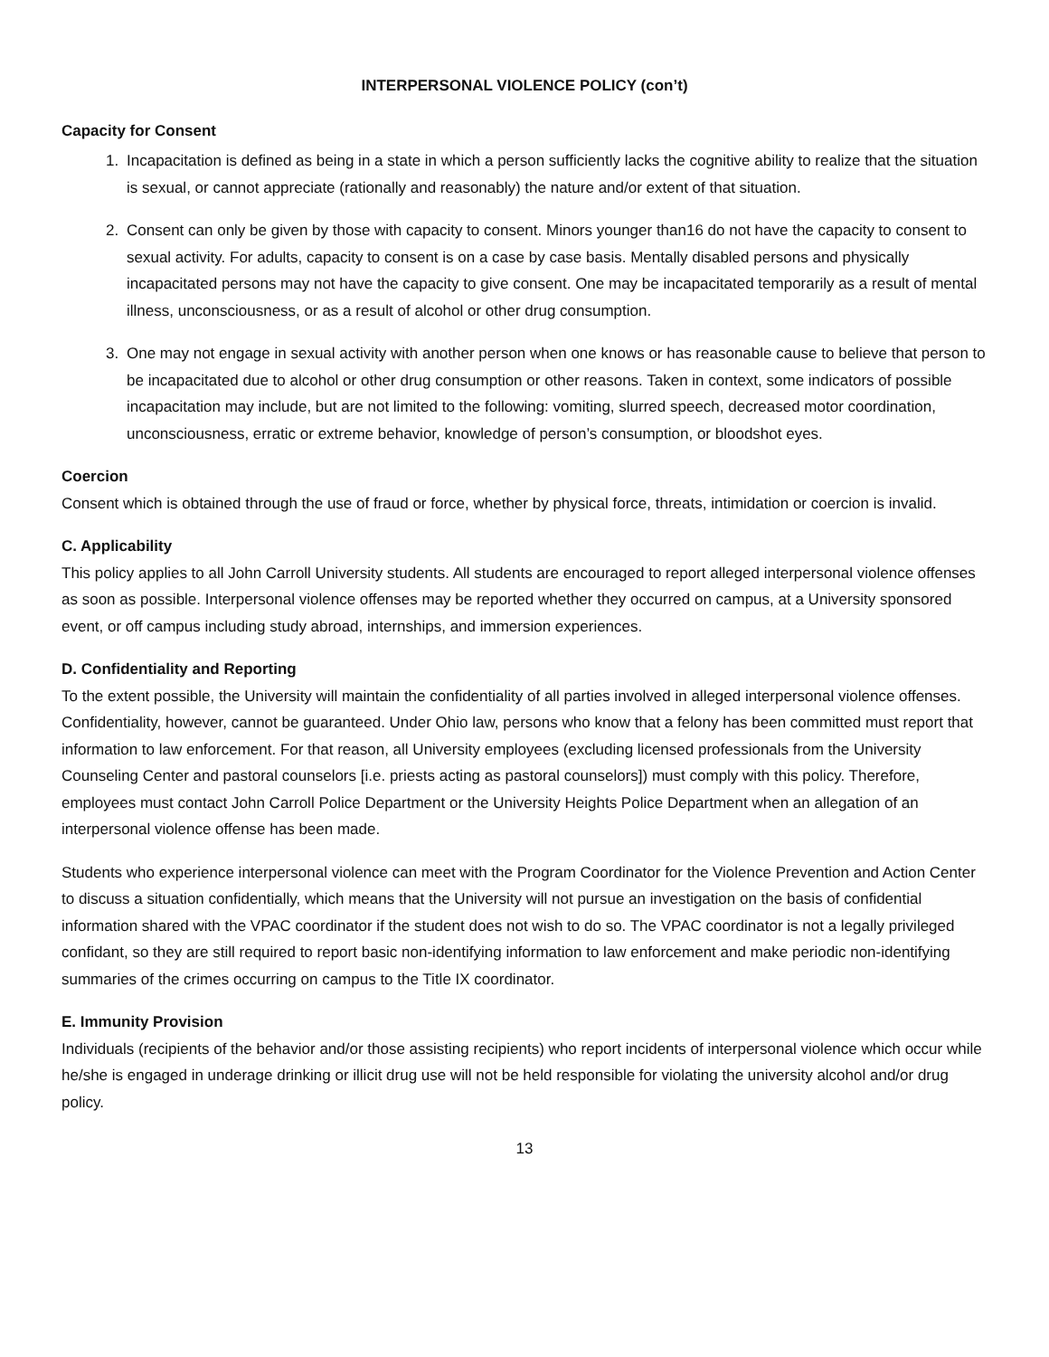INTERPERSONAL VIOLENCE POLICY (con’t)
Capacity for Consent
1. Incapacitation is defined as being in a state in which a person sufficiently lacks the cognitive ability to realize that the situation is sexual, or cannot appreciate (rationally and reasonably) the nature and/or extent of that situation.
2. Consent can only be given by those with capacity to consent. Minors younger than16 do not have the capacity to consent to sexual activity. For adults, capacity to consent is on a case by case basis. Mentally disabled persons and physically incapacitated persons may not have the capacity to give consent. One may be incapacitated temporarily as a result of mental illness, unconsciousness, or as a result of alcohol or other drug consumption.
3. One may not engage in sexual activity with another person when one knows or has reasonable cause to believe that person to be incapacitated due to alcohol or other drug consumption or other reasons. Taken in context, some indicators of possible incapacitation may include, but are not limited to the following: vomiting, slurred speech, decreased motor coordination, unconsciousness, erratic or extreme behavior, knowledge of person’s consumption, or bloodshot eyes.
Coercion
Consent which is obtained through the use of fraud or force, whether by physical force, threats, intimidation or coercion is invalid.
C. Applicability
This policy applies to all John Carroll University students. All students are encouraged to report alleged interpersonal violence offenses as soon as possible. Interpersonal violence offenses may be reported whether they occurred on campus, at a University sponsored event, or off campus including study abroad, internships, and immersion experiences.
D. Confidentiality and Reporting
To the extent possible, the University will maintain the confidentiality of all parties involved in alleged interpersonal violence offenses. Confidentiality, however, cannot be guaranteed. Under Ohio law, persons who know that a felony has been committed must report that information to law enforcement. For that reason, all University employees (excluding licensed professionals from the University Counseling Center and pastoral counselors [i.e. priests acting as pastoral counselors]) must comply with this policy. Therefore, employees must contact John Carroll Police Department or the University Heights Police Department when an allegation of an interpersonal violence offense has been made.
Students who experience interpersonal violence can meet with the Program Coordinator for the Violence Prevention and Action Center to discuss a situation confidentially, which means that the University will not pursue an investigation on the basis of confidential information shared with the VPAC coordinator if the student does not wish to do so. The VPAC coordinator is not a legally privileged confidant, so they are still required to report basic non-identifying information to law enforcement and make periodic non-identifying summaries of the crimes occurring on campus to the Title IX coordinator.
E. Immunity Provision
Individuals (recipients of the behavior and/or those assisting recipients) who report incidents of interpersonal violence which occur while he/she is engaged in underage drinking or illicit drug use will not be held responsible for violating the university alcohol and/or drug policy.
13